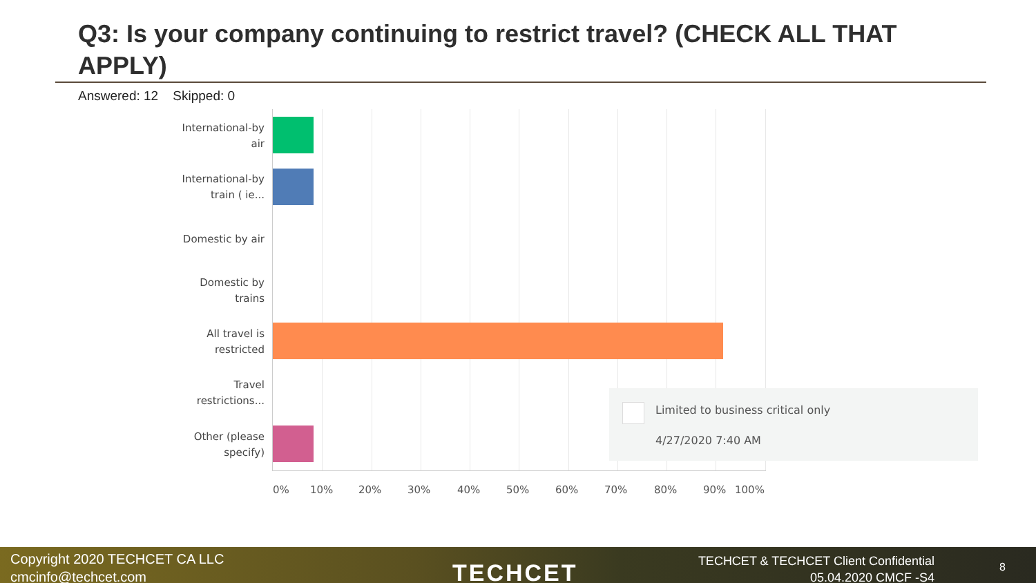Q3: Is your company continuing to restrict travel? (CHECK ALL THAT APPLY)
Answered: 12 Skipped: 0
International-by air
International-by train ( ie...
Domestic by air
Domestic by trains
All travel is restricted
Travel restrictions...
Other (please specify)
0% 10% 20% 30% 40% 50% 60% 70% 80% 90% 100%
Limited to business critical only
4/27/2020 7:40 AM
Copyright 2020 TECHCET CA LLC
cmcinfo@techcet.com
TECHCET
TECHCET & TECHCET Client Confidential
05.04.2020 CMCF -S4
8